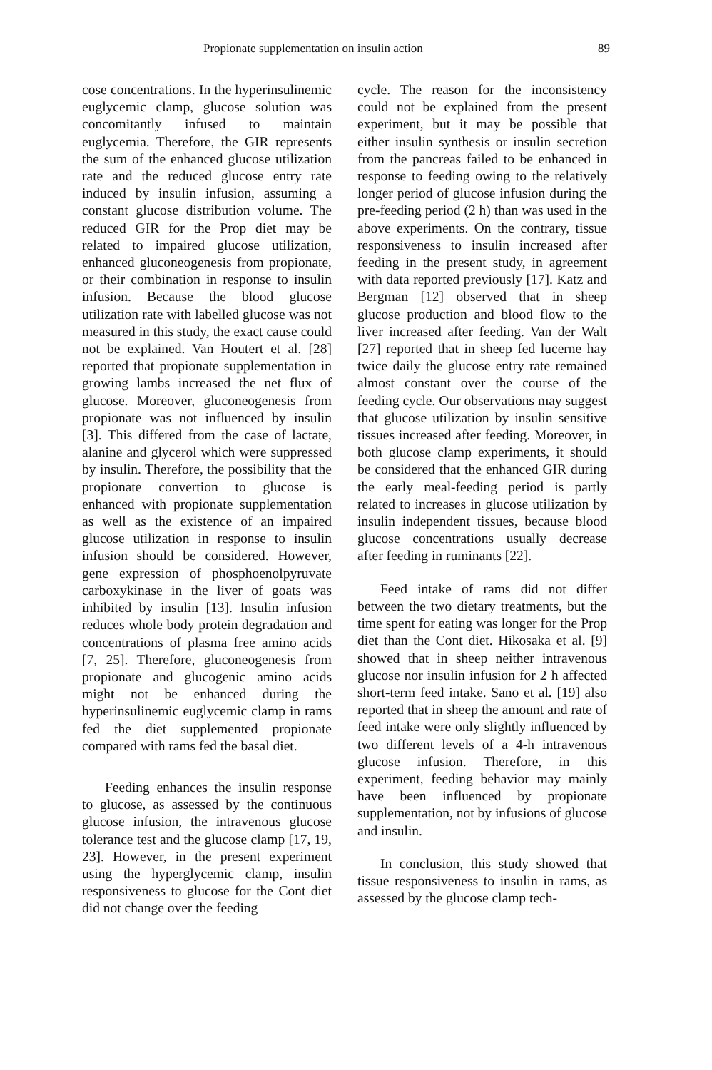Propionate supplementation on insulin action 89
cose concentrations. In the hyperinsulinemic euglycemic clamp, glucose solution was concomitantly infused to maintain euglycemia. Therefore, the GIR represents the sum of the enhanced glucose utilization rate and the reduced glucose entry rate induced by insulin infusion, assuming a constant glucose distribution volume. The reduced GIR for the Prop diet may be related to impaired glucose utilization, enhanced gluconeogenesis from propionate, or their combination in response to insulin infusion. Because the blood glucose utilization rate with labelled glucose was not measured in this study, the exact cause could not be explained. Van Houtert et al. [28] reported that propionate supplementation in growing lambs increased the net flux of glucose. Moreover, gluconeogenesis from propionate was not influenced by insulin [3]. This differed from the case of lactate, alanine and glycerol which were suppressed by insulin. Therefore, the possibility that the propionate convertion to glucose is enhanced with propionate supplementation as well as the existence of an impaired glucose utilization in response to insulin infusion should be considered. However, gene expression of phosphoenolpyruvate carboxykinase in the liver of goats was inhibited by insulin [13]. Insulin infusion reduces whole body protein degradation and concentrations of plasma free amino acids [7, 25]. Therefore, gluconeogenesis from propionate and glucogenic amino acids might not be enhanced during the hyperinsulinemic euglycemic clamp in rams fed the diet supplemented propionate compared with rams fed the basal diet.
Feeding enhances the insulin response to glucose, as assessed by the continuous glucose infusion, the intravenous glucose tolerance test and the glucose clamp [17, 19, 23]. However, in the present experiment using the hyperglycemic clamp, insulin responsiveness to glucose for the Cont diet did not change over the feeding
cycle. The reason for the inconsistency could not be explained from the present experiment, but it may be possible that either insulin synthesis or insulin secretion from the pancreas failed to be enhanced in response to feeding owing to the relatively longer period of glucose infusion during the pre-feeding period (2 h) than was used in the above experiments. On the contrary, tissue responsiveness to insulin increased after feeding in the present study, in agreement with data reported previously [17]. Katz and Bergman [12] observed that in sheep glucose production and blood flow to the liver increased after feeding. Van der Walt [27] reported that in sheep fed lucerne hay twice daily the glucose entry rate remained almost constant over the course of the feeding cycle. Our observations may suggest that glucose utilization by insulin sensitive tissues increased after feeding. Moreover, in both glucose clamp experiments, it should be considered that the enhanced GIR during the early meal-feeding period is partly related to increases in glucose utilization by insulin independent tissues, because blood glucose concentrations usually decrease after feeding in ruminants [22].
Feed intake of rams did not differ between the two dietary treatments, but the time spent for eating was longer for the Prop diet than the Cont diet. Hikosaka et al. [9] showed that in sheep neither intravenous glucose nor insulin infusion for 2 h affected short-term feed intake. Sano et al. [19] also reported that in sheep the amount and rate of feed intake were only slightly influenced by two different levels of a 4-h intravenous glucose infusion. Therefore, in this experiment, feeding behavior may mainly have been influenced by propionate supplementation, not by infusions of glucose and insulin.
In conclusion, this study showed that tissue responsiveness to insulin in rams, as assessed by the glucose clamp tech-